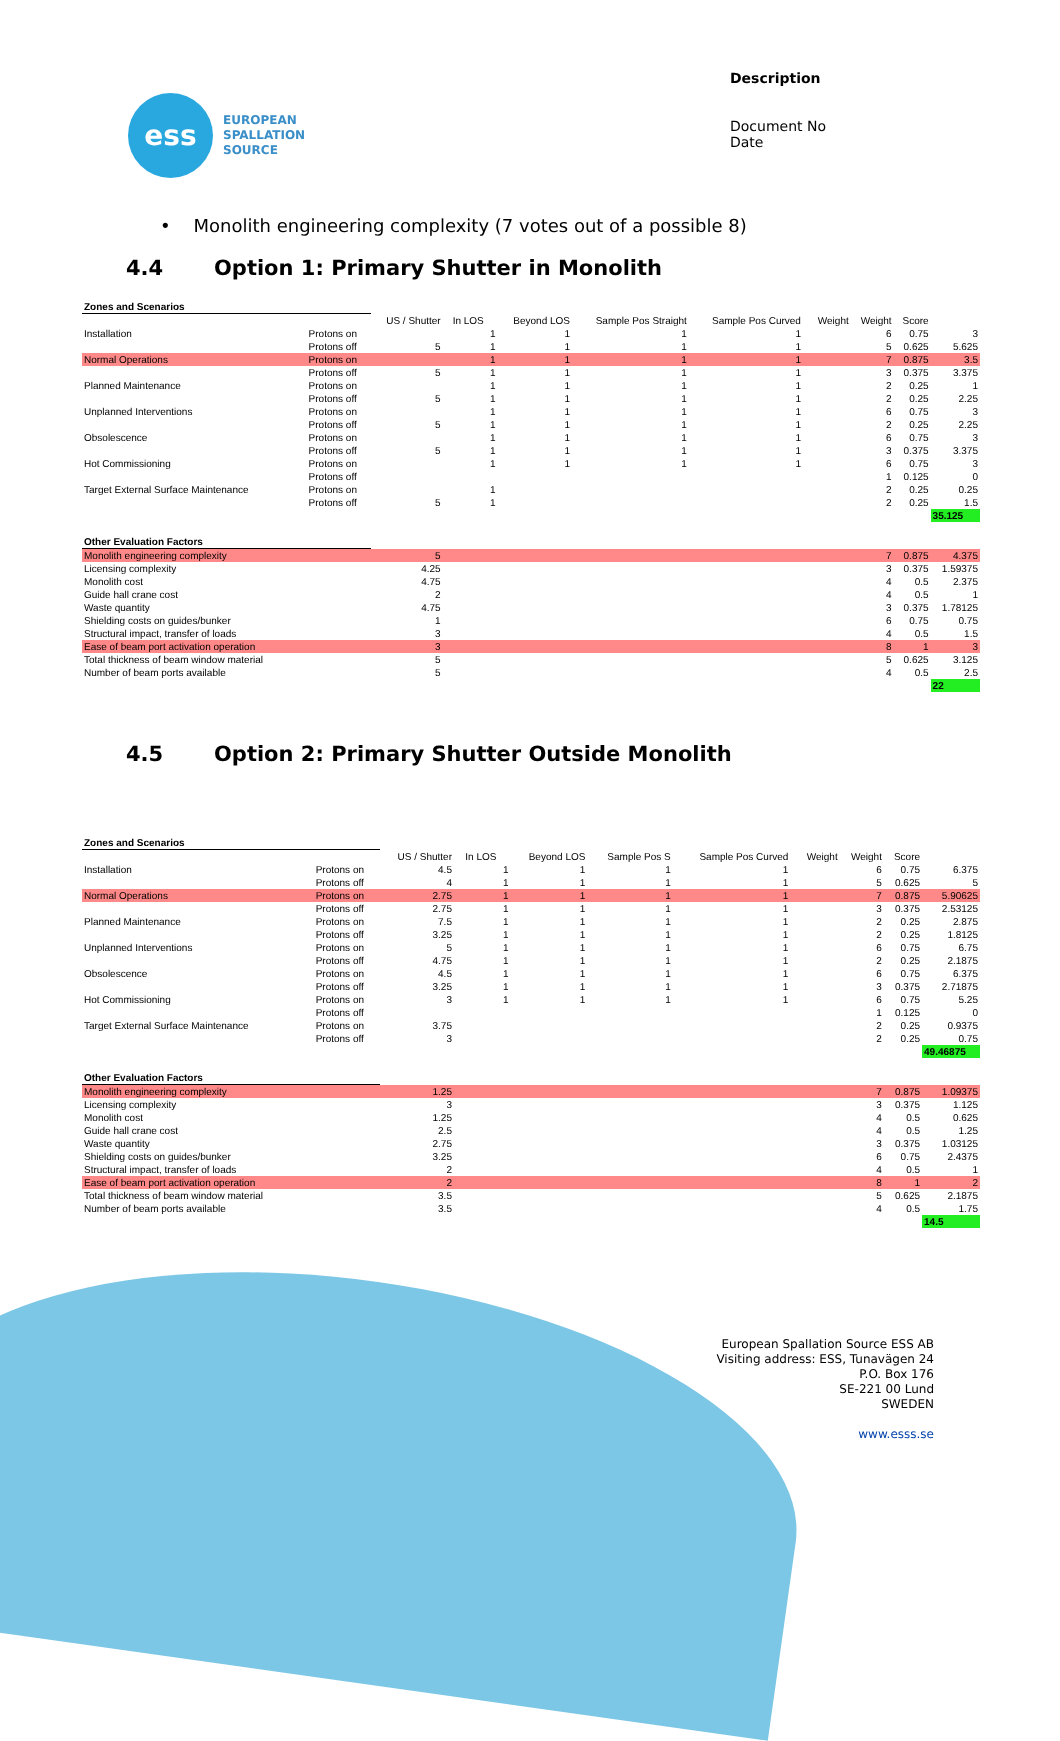ess
EUROPEAN
SPALLATION
SOURCE
Description
Document No
Date
• Monolith engineering complexity (7 votes out of a possible 8)
4.4 Option 1: Primary Shutter in Monolith
| Zones and Scenarios | | | | | | | | | | | | |
| | | US / Shutter | In LOS | | Beyond LOS | Sample Pos Straight | Sample Pos Curved | | Weight | Weight | Score | |
| Installation | Protons on | | | 1 | 1 | 1 | 1 | | | 6 | 0.75 | 3 |
| | Protons off | 5 | | 1 | 1 | 1 | 1 | | | 5 | 0.625 | 5.625 |
| Normal Operations | Protons on | | | 1 | 1 | 1 | 1 | | | 7 | 0.875 | 3.5 |
| | Protons off | 5 | | 1 | 1 | 1 | 1 | | | 3 | 0.375 | 3.375 |
| Planned Maintenance | Protons on | | | 1 | 1 | 1 | 1 | | | 2 | 0.25 | 1 |
| | Protons off | 5 | | 1 | 1 | 1 | 1 | | | 2 | 0.25 | 2.25 |
| Unplanned Interventions | Protons on | | | 1 | 1 | 1 | 1 | | | 6 | 0.75 | 3 |
| | Protons off | 5 | | 1 | 1 | 1 | 1 | | | 2 | 0.25 | 2.25 |
| Obsolescence | Protons on | | | 1 | 1 | 1 | 1 | | | 6 | 0.75 | 3 |
| | Protons off | 5 | | 1 | 1 | 1 | 1 | | | 3 | 0.375 | 3.375 |
| Hot Commissioning | Protons on | | | 1 | 1 | 1 | 1 | | | 6 | 0.75 | 3 |
| | Protons off | | | | | | | | | 1 | 0.125 | 0 |
| Target External Surface Maintenance | Protons on | | | 1 | | | | | | 2 | 0.25 | 0.25 |
| | Protons off | 5 | | 1 | | | | | | 2 | 0.25 | 1.5 |
| | | | | | | | | | | | | 35.125 |
| Other Evaluation Factors | | | | | | | | | | | | |
| Monolith engineering complexity | | 5 | | | | | | | | 7 | 0.875 | 4.375 |
| Licensing complexity | | 4.25 | | | | | | | | 3 | 0.375 | 1.59375 |
| Monolith cost | | 4.75 | | | | | | | | 4 | 0.5 | 2.375 |
| Guide hall crane cost | | 2 | | | | | | | | 4 | 0.5 | 1 |
| Waste quantity | | 4.75 | | | | | | | | 3 | 0.375 | 1.78125 |
| Shielding costs on guides/bunker | | 1 | | | | | | | | 6 | 0.75 | 0.75 |
| Structural impact, transfer of loads | | 3 | | | | | | | | 4 | 0.5 | 1.5 |
| Ease of beam port activation operation | | 3 | | | | | | | | 8 | 1 | 3 |
| Total thickness of beam window material | | 5 | | | | | | | | 5 | 0.625 | 3.125 |
| Number of beam ports available | | 5 | | | | | | | | 4 | 0.5 | 2.5 |
| | | | | | | | | | | | | 22 |
4.5 Option 2: Primary Shutter Outside Monolith
| Zones and Scenarios | | | | | | | | | | | | |
| | | US / Shutter | In LOS | | Beyond LOS | Sample Pos S | Sample Pos Curved | | Weight | Weight | Score | |
| Installation | Protons on | 4.5 | | 1 | 1 | 1 | 1 | | | 6 | 0.75 | 6.375 |
| | Protons off | 4 | | 1 | 1 | 1 | 1 | | | 5 | 0.625 | 5 |
| Normal Operations | Protons on | 2.75 | | 1 | 1 | 1 | 1 | | | 7 | 0.875 | 5.90625 |
| | Protons off | 2.75 | | 1 | 1 | 1 | 1 | | | 3 | 0.375 | 2.53125 |
| Planned Maintenance | Protons on | 7.5 | | 1 | 1 | 1 | 1 | | | 2 | 0.25 | 2.875 |
| | Protons off | 3.25 | | 1 | 1 | 1 | 1 | | | 2 | 0.25 | 1.8125 |
| Unplanned Interventions | Protons on | 5 | | 1 | 1 | 1 | 1 | | | 6 | 0.75 | 6.75 |
| | Protons off | 4.75 | | 1 | 1 | 1 | 1 | | | 2 | 0.25 | 2.1875 |
| Obsolescence | Protons on | 4.5 | | 1 | 1 | 1 | 1 | | | 6 | 0.75 | 6.375 |
| | Protons off | 3.25 | | 1 | 1 | 1 | 1 | | | 3 | 0.375 | 2.71875 |
| Hot Commissioning | Protons on | 3 | | 1 | 1 | 1 | 1 | | | 6 | 0.75 | 5.25 |
| | Protons off | | | | | | | | | 1 | 0.125 | 0 |
| Target External Surface Maintenance | Protons on | 3.75 | | | | | | | | 2 | 0.25 | 0.9375 |
| | Protons off | 3 | | | | | | | | 2 | 0.25 | 0.75 |
| | | | | | | | | | | | | 49.46875 |
| Other Evaluation Factors | | | | | | | | | | | | |
| Monolith engineering complexity | | 1.25 | | | | | | | | 7 | 0.875 | 1.09375 |
| Licensing complexity | | 3 | | | | | | | | 3 | 0.375 | 1.125 |
| Monolith cost | | 1.25 | | | | | | | | 4 | 0.5 | 0.625 |
| Guide hall crane cost | | 2.5 | | | | | | | | 4 | 0.5 | 1.25 |
| Waste quantity | | 2.75 | | | | | | | | 3 | 0.375 | 1.03125 |
| Shielding costs on guides/bunker | | 3.25 | | | | | | | | 6 | 0.75 | 2.4375 |
| Structural impact, transfer of loads | | 2 | | | | | | | | 4 | 0.5 | 1 |
| Ease of beam port activation operation | | 2 | | | | | | | | 8 | 1 | 2 |
| Total thickness of beam window material | | 3.5 | | | | | | | | 5 | 0.625 | 2.1875 |
| Number of beam ports available | | 3.5 | | | | | | | | 4 | 0.5 | 1.75 |
| | | | | | | | | | | | | 14.5 |
European Spallation Source ESS AB
Visiting address: ESS, Tunavägen 24
P.O. Box 176
SE-221 00 Lund
SWEDEN
www.esss.se